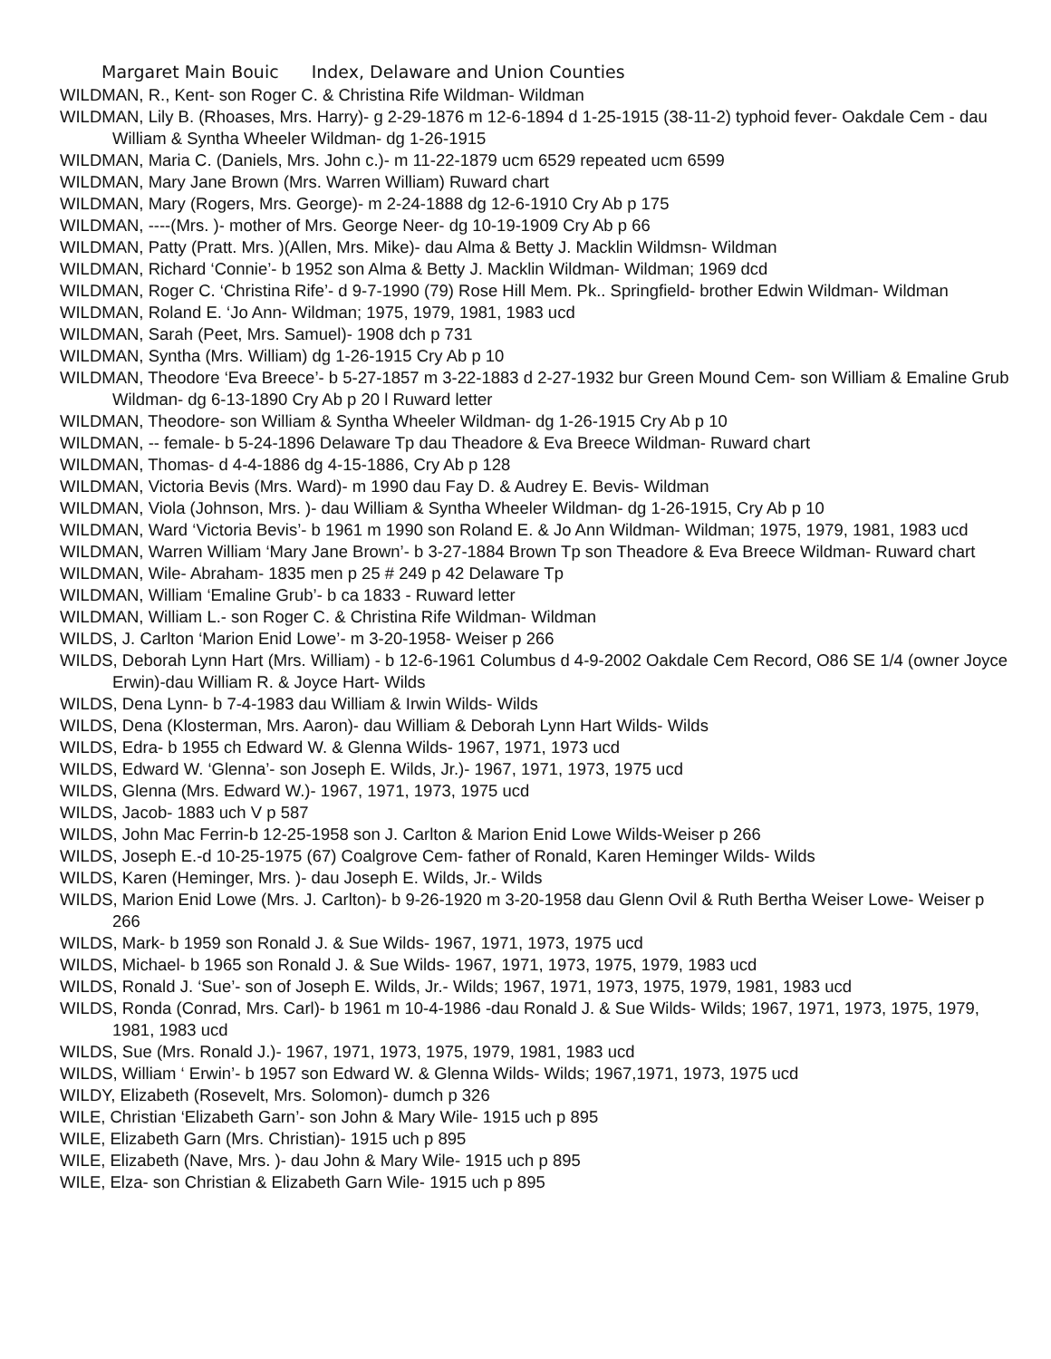Margaret Main Bouic Index, Delaware and Union Counties
WILDMAN, R., Kent- son Roger C. & Christina Rife Wildman- Wildman
WILDMAN, Lily B. (Rhoases, Mrs. Harry)- g 2-29-1876 m 12-6-1894 d 1-25-1915 (38-11-2) typhoid fever- Oakdale Cem - dau William & Syntha Wheeler Wildman- dg 1-26-1915
WILDMAN, Maria C. (Daniels, Mrs. John c.)- m 11-22-1879 ucm 6529 repeated ucm 6599
WILDMAN, Mary Jane Brown (Mrs. Warren William) Ruward chart
WILDMAN, Mary (Rogers, Mrs. George)- m 2-24-1888 dg 12-6-1910 Cry Ab p 175
WILDMAN, ----(Mrs. )- mother of Mrs. George Neer- dg 10-19-1909 Cry Ab p 66
WILDMAN, Patty (Pratt. Mrs. )(Allen, Mrs. Mike)- dau Alma & Betty J. Macklin Wildmsn- Wildman
WILDMAN, Richard ‘Connie’- b 1952 son Alma & Betty J. Macklin Wildman- Wildman; 1969 dcd
WILDMAN, Roger C. ‘Christina Rife’- d 9-7-1990 (79) Rose Hill Mem. Pk.. Springfield- brother Edwin Wildman- Wildman
WILDMAN, Roland E. ‘Jo Ann- Wildman; 1975, 1979, 1981, 1983 ucd
WILDMAN, Sarah (Peet, Mrs. Samuel)- 1908 dch p 731
WILDMAN, Syntha (Mrs. William) dg 1-26-1915 Cry Ab p 10
WILDMAN, Theodore ‘Eva Breece’- b 5-27-1857 m 3-22-1883 d 2-27-1932 bur Green Mound Cem- son William & Emaline Grub Wildman- dg 6-13-1890 Cry Ab p 20 l Ruward letter
WILDMAN, Theodore- son William & Syntha Wheeler Wildman- dg 1-26-1915 Cry Ab p 10
WILDMAN, -- female- b 5-24-1896 Delaware Tp dau Theadore & Eva Breece Wildman- Ruward chart
WILDMAN, Thomas- d 4-4-1886 dg 4-15-1886, Cry Ab p 128
WILDMAN, Victoria Bevis (Mrs. Ward)- m 1990 dau Fay D. & Audrey E. Bevis- Wildman
WILDMAN, Viola (Johnson, Mrs. )- dau William & Syntha Wheeler Wildman- dg 1-26-1915, Cry Ab p 10
WILDMAN, Ward ‘Victoria Bevis’- b 1961 m 1990 son Roland E. & Jo Ann Wildman- Wildman; 1975, 1979, 1981, 1983 ucd
WILDMAN, Warren William ‘Mary Jane Brown’- b 3-27-1884 Brown Tp son Theadore & Eva Breece Wildman- Ruward chart
WILDMAN, Wile- Abraham- 1835 men p 25 # 249 p 42 Delaware Tp
WILDMAN, William ‘Emaline Grub’- b ca 1833 - Ruward letter
WILDMAN, William L.- son Roger C. & Christina Rife Wildman- Wildman
WILDS, J. Carlton ‘Marion Enid Lowe’- m 3-20-1958- Weiser p 266
WILDS, Deborah Lynn Hart (Mrs. William) - b 12-6-1961 Columbus d 4-9-2002 Oakdale Cem Record, O86 SE 1/4 (owner Joyce Erwin)-dau William R. & Joyce Hart- Wilds
WILDS, Dena Lynn- b 7-4-1983 dau William & Irwin Wilds- Wilds
WILDS, Dena (Klosterman, Mrs. Aaron)- dau William & Deborah Lynn Hart Wilds- Wilds
WILDS, Edra- b 1955 ch Edward W. & Glenna Wilds- 1967, 1971, 1973 ucd
WILDS, Edward W. ‘Glenna’- son Joseph E. Wilds, Jr.)- 1967, 1971, 1973, 1975 ucd
WILDS, Glenna (Mrs. Edward W.)- 1967, 1971, 1973, 1975 ucd
WILDS, Jacob- 1883 uch V p 587
WILDS, John Mac Ferrin-b 12-25-1958 son J. Carlton & Marion Enid Lowe Wilds-Weiser p 266
WILDS, Joseph E.-d 10-25-1975 (67) Coalgrove Cem- father of Ronald, Karen Heminger Wilds- Wilds
WILDS, Karen (Heminger, Mrs. )- dau Joseph E. Wilds, Jr.- Wilds
WILDS, Marion Enid Lowe (Mrs. J. Carlton)- b 9-26-1920 m 3-20-1958 dau Glenn Ovil & Ruth Bertha Weiser Lowe- Weiser p 266
WILDS, Mark- b 1959 son Ronald J. & Sue Wilds- 1967, 1971, 1973, 1975 ucd
WILDS, Michael- b 1965 son Ronald J. & Sue Wilds- 1967, 1971, 1973, 1975, 1979, 1983 ucd
WILDS, Ronald J. ‘Sue’- son of Joseph E. Wilds, Jr.- Wilds; 1967, 1971, 1973, 1975, 1979, 1981, 1983 ucd
WILDS, Ronda (Conrad, Mrs. Carl)- b 1961 m 10-4-1986 -dau Ronald J. & Sue Wilds- Wilds; 1967, 1971, 1973, 1975, 1979, 1981, 1983 ucd
WILDS, Sue (Mrs. Ronald J.)- 1967, 1971, 1973, 1975, 1979, 1981, 1983 ucd
WILDS, William ‘ Erwin’- b 1957 son Edward W. & Glenna Wilds- Wilds; 1967,1971, 1973, 1975 ucd
WILDY, Elizabeth (Rosevelt, Mrs. Solomon)- dumch p 326
WILE, Christian ‘Elizabeth Garn’- son John & Mary Wile- 1915 uch p 895
WILE, Elizabeth Garn (Mrs. Christian)- 1915 uch p 895
WILE, Elizabeth (Nave, Mrs. )- dau John & Mary Wile- 1915 uch p 895
WILE, Elza- son Christian & Elizabeth Garn Wile- 1915 uch p 895